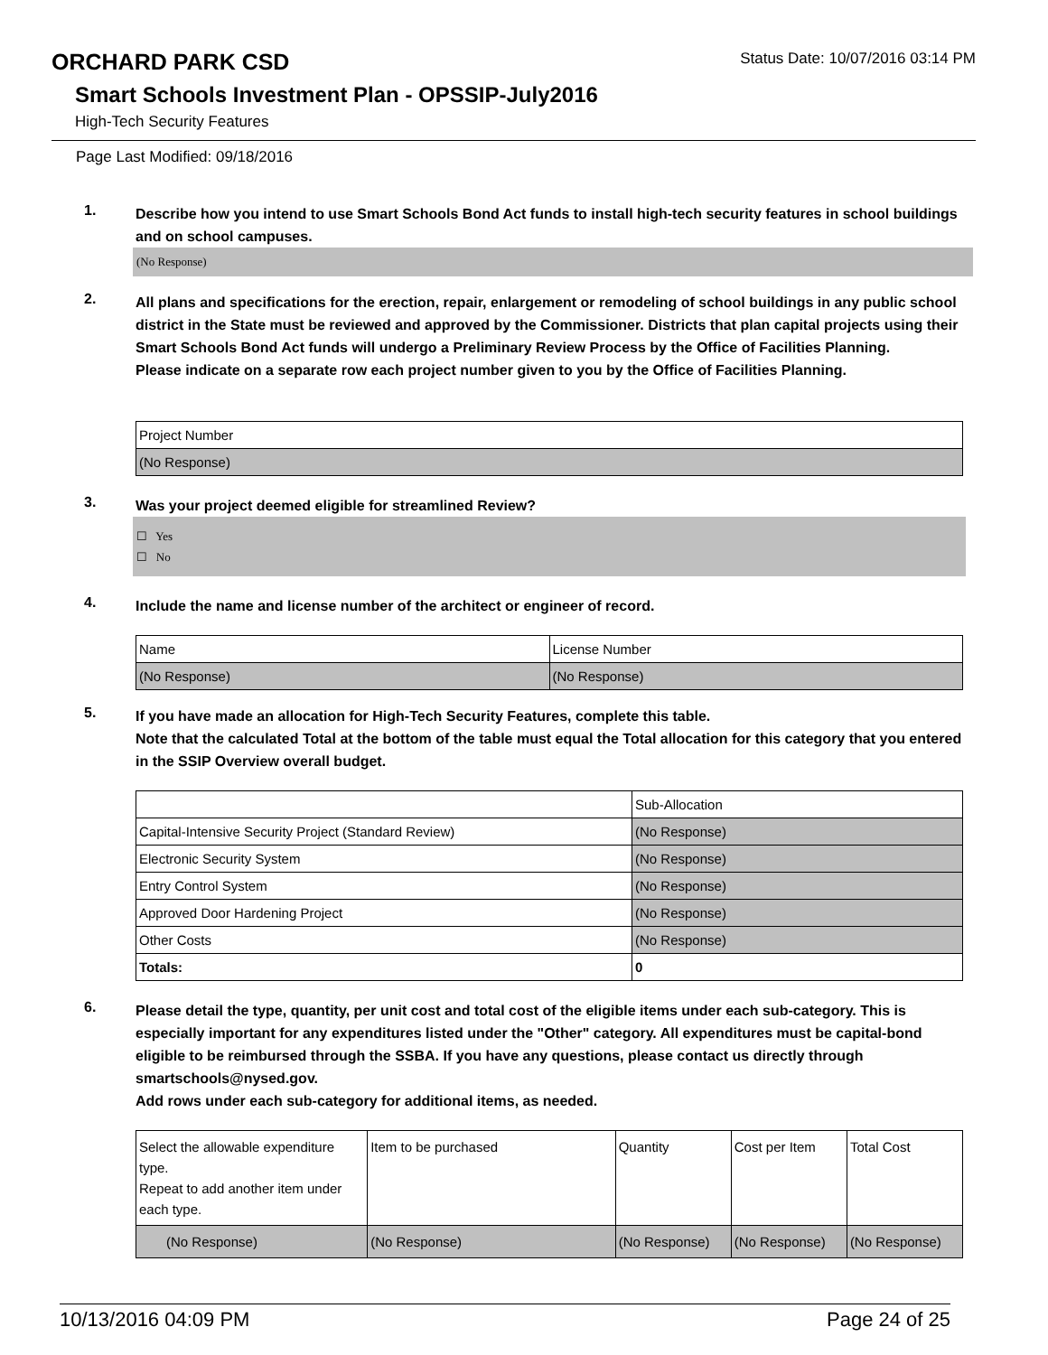ORCHARD PARK CSD
Status Date: 10/07/2016 03:14 PM
Smart Schools Investment Plan - OPSSIP-July2016
High-Tech Security Features
Page Last Modified: 09/18/2016
1.
Describe how you intend to use Smart Schools Bond Act funds to install high-tech security features in school buildings and on school campuses.
(No Response)
2.
All plans and specifications for the erection, repair, enlargement or remodeling of school buildings in any public school district in the State must be reviewed and approved by the Commissioner. Districts that plan capital projects using their Smart Schools Bond Act funds will undergo a Preliminary Review Process by the Office of Facilities Planning.
Please indicate on a separate row each project number given to you by the Office of Facilities Planning.
| Project Number |
| (No Response) |
3.
Was your project deemed eligible for streamlined Review?
☐ Yes
☐ No
4.
Include the name and license number of the architect or engineer of record.
| Name | License Number |
| (No Response) | (No Response) |
5.
If you have made an allocation for High-Tech Security Features, complete this table.
Note that the calculated Total at the bottom of the table must equal the Total allocation for this category that you entered in the SSIP Overview overall budget.
| | Sub-Allocation |
| Capital-Intensive Security Project (Standard Review) | (No Response) |
| Electronic Security System | (No Response) |
| Entry Control System | (No Response) |
| Approved Door Hardening Project | (No Response) |
| Other Costs | (No Response) |
| Totals: | 0 |
6.
Please detail the type, quantity, per unit cost and total cost of the eligible items under each sub-category. This is especially important for any expenditures listed under the "Other" category. All expenditures must be capital-bond eligible to be reimbursed through the SSBA. If you have any questions, please contact us directly through smartschools@nysed.gov.
Add rows under each sub-category for additional items, as needed.
| Select the allowable expenditure type. Repeat to add another item under each type. | Item to be purchased | Quantity | Cost per Item | Total Cost |
| (No Response) | (No Response) | (No Response) | (No Response) | (No Response) |
10/13/2016 04:09 PM Page 24 of 25